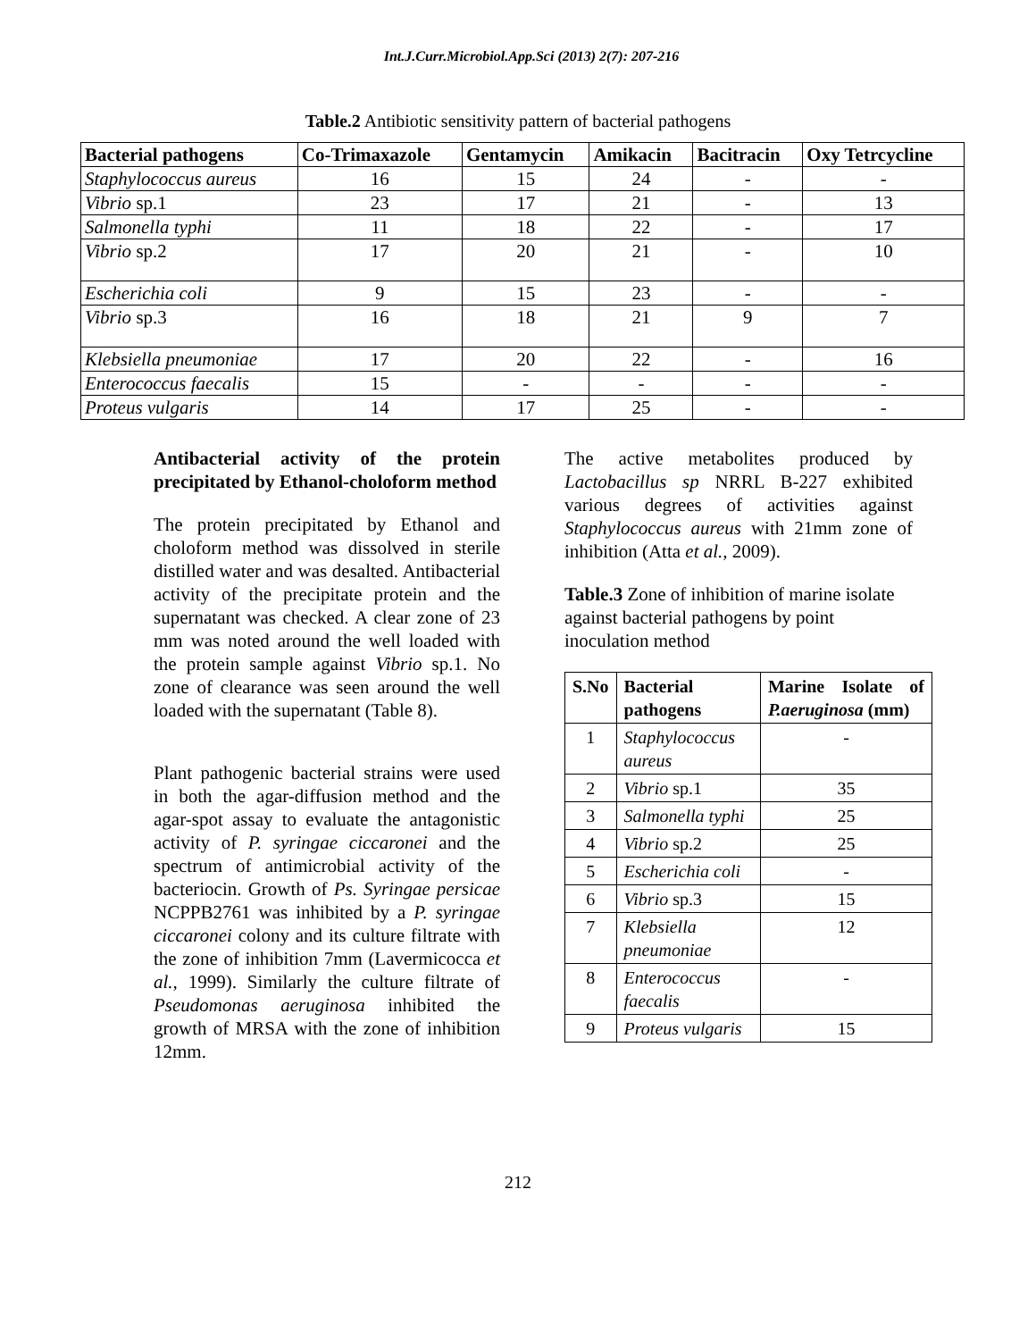Int.J.Curr.Microbiol.App.Sci (2013) 2(7): 207-216
Table.2 Antibiotic sensitivity pattern of bacterial pathogens
| Bacterial pathogens | Co-Trimaxazole | Gentamycin | Amikacin | Bacitracin | Oxy Tetrcycline |
| --- | --- | --- | --- | --- | --- |
| Staphylococcus aureus | 16 | 15 | 24 | - | - |
| Vibrio sp.1 | 23 | 17 | 21 | - | 13 |
| Salmonella typhi | 11 | 18 | 22 | - | 17 |
| Vibrio sp.2 | 17 | 20 | 21 | - | 10 |
| Escherichia coli | 9 | 15 | 23 | - | - |
| Vibrio sp.3 | 16 | 18 | 21 | 9 | 7 |
| Klebsiella pneumoniae | 17 | 20 | 22 | - | 16 |
| Enterococcus faecalis | 15 | - | - | - | - |
| Proteus vulgaris | 14 | 17 | 25 | - | - |
Antibacterial activity of the protein precipitated by Ethanol-choloform method
The protein precipitated by Ethanol and choloform method was dissolved in sterile distilled water and was desalted. Antibacterial activity of the precipitate protein and the supernatant was checked. A clear zone of 23 mm was noted around the well loaded with the protein sample against Vibrio sp.1. No zone of clearance was seen around the well loaded with the supernatant (Table 8).
Plant pathogenic bacterial strains were used in both the agar-diffusion method and the agar-spot assay to evaluate the antagonistic activity of P. syringae ciccaronei and the spectrum of antimicrobial activity of the bacteriocin. Growth of Ps. Syringae persicae NCPPB2761 was inhibited by a P. syringae ciccaronei colony and its culture filtrate with the zone of inhibition 7mm (Lavermicocca et al., 1999). Similarly the culture filtrate of Pseudomonas aeruginosa inhibited the growth of MRSA with the zone of inhibition 12mm.
The active metabolites produced by Lactobacillus sp NRRL B-227 exhibited various degrees of activities against Staphylococcus aureus with 21mm zone of inhibition (Atta et al., 2009).
Table.3 Zone of inhibition of marine isolate against bacterial pathogens by point inoculation method
| S.No | Bacterial pathogens | Marine Isolate of P.aeruginosa (mm) |
| --- | --- | --- |
| 1 | Staphylococcus aureus | - |
| 2 | Vibrio sp.1 | 35 |
| 3 | Salmonella typhi | 25 |
| 4 | Vibrio sp.2 | 25 |
| 5 | Escherichia coli | - |
| 6 | Vibrio sp.3 | 15 |
| 7 | Klebsiella pneumoniae | 12 |
| 8 | Enterococcus faecalis | - |
| 9 | Proteus vulgaris | 15 |
212